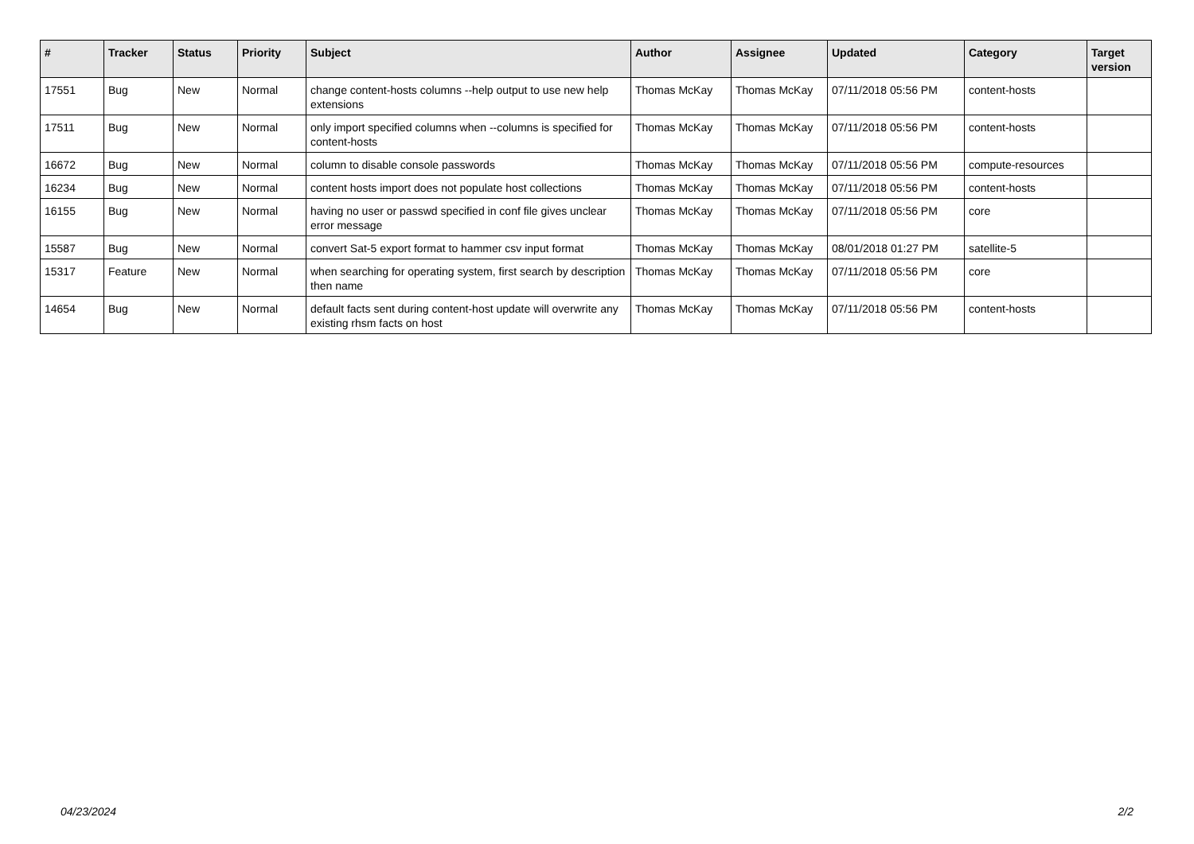| # | Tracker | Status | Priority | Subject | Author | Assignee | Updated | Category | Target version |
| --- | --- | --- | --- | --- | --- | --- | --- | --- | --- |
| 17551 | Bug | New | Normal | change content-hosts columns --help output to use new help extensions | Thomas McKay | Thomas McKay | 07/11/2018 05:56 PM | content-hosts | |
| 17511 | Bug | New | Normal | only import specified columns when --columns is specified for content-hosts | Thomas McKay | Thomas McKay | 07/11/2018 05:56 PM | content-hosts | |
| 16672 | Bug | New | Normal | column to disable console passwords | Thomas McKay | Thomas McKay | 07/11/2018 05:56 PM | compute-resources | |
| 16234 | Bug | New | Normal | content hosts import does not populate host collections | Thomas McKay | Thomas McKay | 07/11/2018 05:56 PM | content-hosts | |
| 16155 | Bug | New | Normal | having no user or passwd specified in conf file gives unclear error message | Thomas McKay | Thomas McKay | 07/11/2018 05:56 PM | core | |
| 15587 | Bug | New | Normal | convert Sat-5 export format to hammer csv input format | Thomas McKay | Thomas McKay | 08/01/2018 01:27 PM | satellite-5 | |
| 15317 | Feature | New | Normal | when searching for operating system, first search by description then name | Thomas McKay | Thomas McKay | 07/11/2018 05:56 PM | core | |
| 14654 | Bug | New | Normal | default facts sent during content-host update will overwrite any existing rhsm facts on host | Thomas McKay | Thomas McKay | 07/11/2018 05:56 PM | content-hosts | |
04/23/2024 2/2